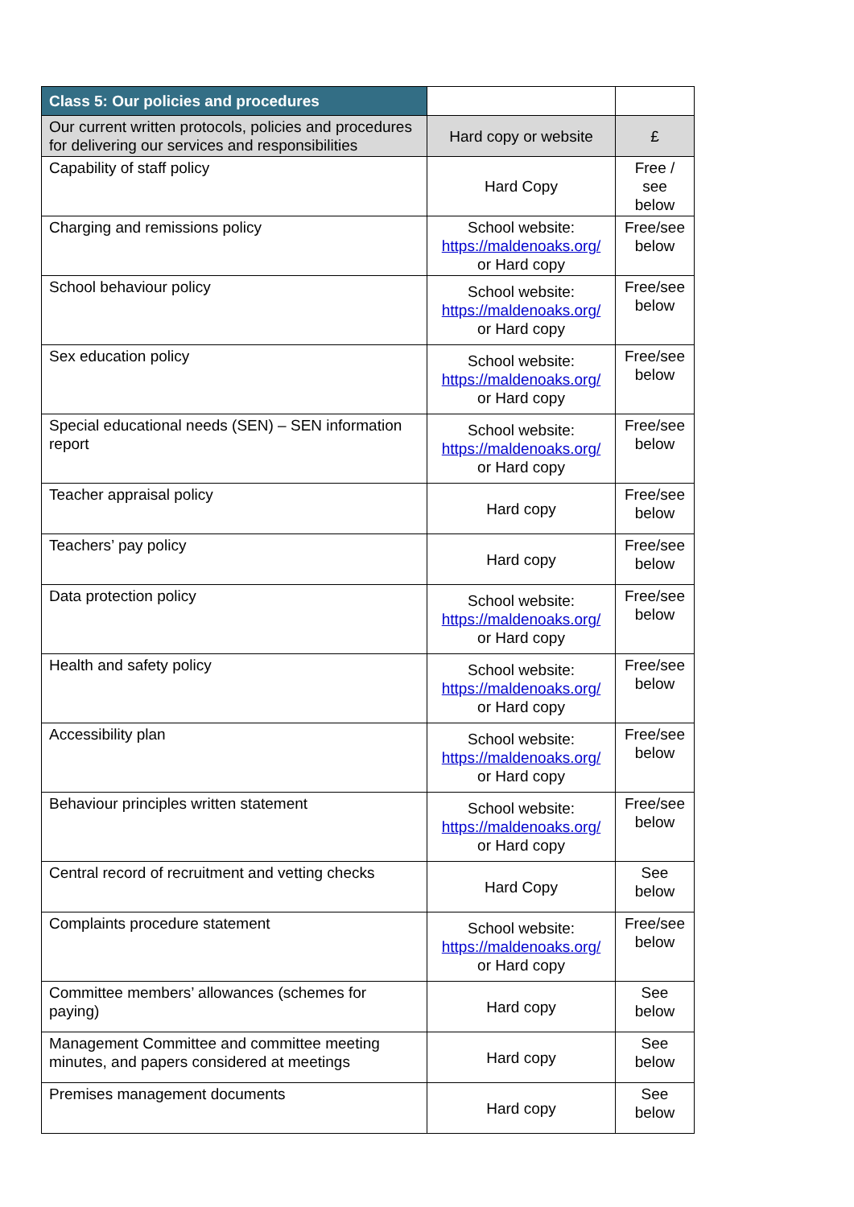| Class 5: Our policies and procedures | | |
| --- | --- | --- |
| Our current written protocols, policies and procedures for delivering our services and responsibilities | Hard copy or website | £ |
| Capability of staff policy | Hard Copy | Free / see below |
| Charging and remissions policy | School website: https://maldenoaks.org/ or Hard copy | Free/see below |
| School behaviour policy | School website: https://maldenoaks.org/ or Hard copy | Free/see below |
| Sex education policy | School website: https://maldenoaks.org/ or Hard copy | Free/see below |
| Special educational needs (SEN) – SEN information report | School website: https://maldenoaks.org/ or Hard copy | Free/see below |
| Teacher appraisal policy | Hard copy | Free/see below |
| Teachers’ pay policy | Hard copy | Free/see below |
| Data protection policy | School website: https://maldenoaks.org/ or Hard copy | Free/see below |
| Health and safety policy | School website: https://maldenoaks.org/ or Hard copy | Free/see below |
| Accessibility plan | School website: https://maldenoaks.org/ or Hard copy | Free/see below |
| Behaviour principles written statement | School website: https://maldenoaks.org/ or Hard copy | Free/see below |
| Central record of recruitment and vetting checks | Hard Copy | See below |
| Complaints procedure statement | School website: https://maldenoaks.org/ or Hard copy | Free/see below |
| Committee members’ allowances (schemes for paying) | Hard copy | See below |
| Management Committee and committee meeting minutes, and papers considered at meetings | Hard copy | See below |
| Premises management documents | Hard copy | See below |